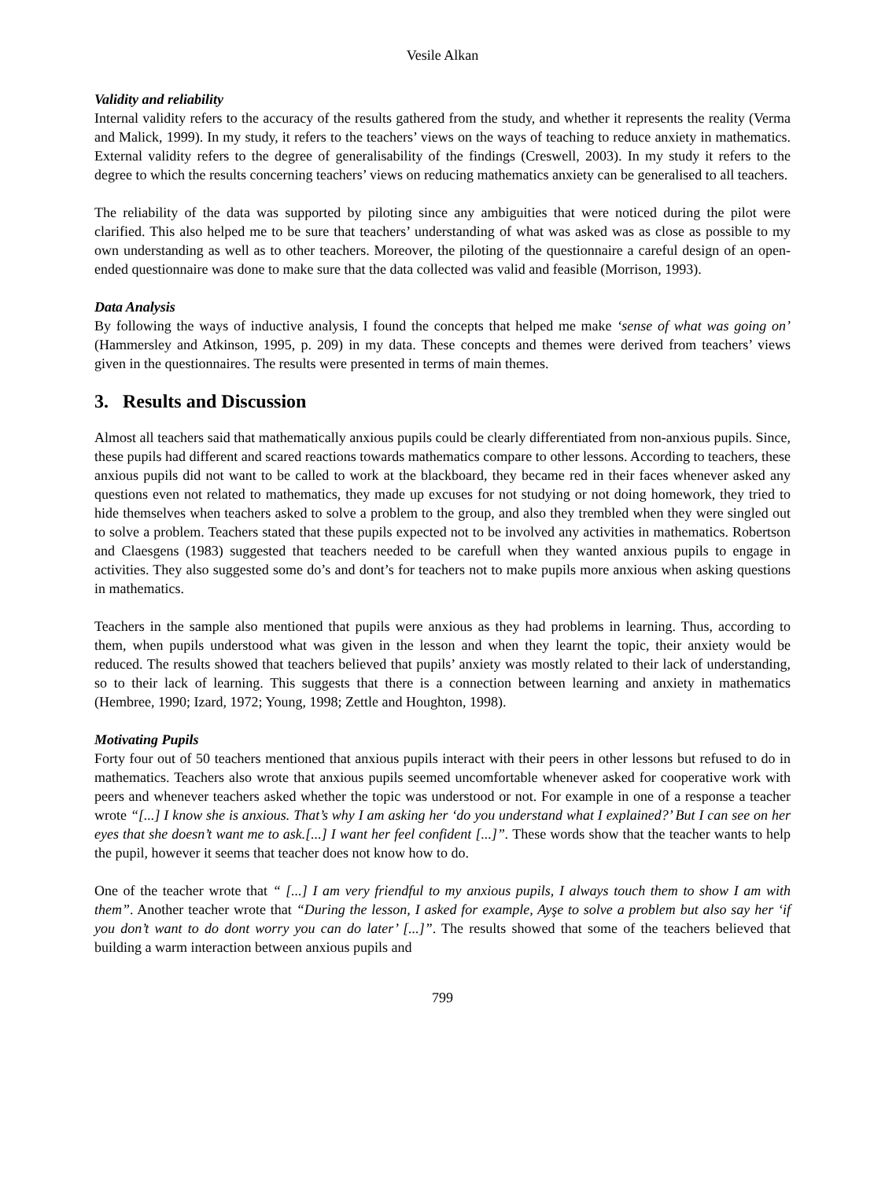Vesile Alkan
Validity and reliability
Internal validity refers to the accuracy of the results gathered from the study, and whether it represents the reality (Verma and Malick, 1999). In my study, it refers to the teachers’ views on the ways of teaching to reduce anxiety in mathematics. External validity refers to the degree of generalisability of the findings (Creswell, 2003). In my study it refers to the degree to which the results concerning teachers’ views on reducing mathematics anxiety can be generalised to all teachers.
The reliability of the data was supported by piloting since any ambiguities that were noticed during the pilot were clarified. This also helped me to be sure that teachers’ understanding of what was asked was as close as possible to my own understanding as well as to other teachers. Moreover, the piloting of the questionnaire a careful design of an open-ended questionnaire was done to make sure that the data collected was valid and feasible (Morrison, 1993).
Data Analysis
By following the ways of inductive analysis, I found the concepts that helped me make ‘sense of what was going on’ (Hammersley and Atkinson, 1995, p. 209) in my data. These concepts and themes were derived from teachers’ views given in the questionnaires. The results were presented in terms of main themes.
3. Results and Discussion
Almost all teachers said that mathematically anxious pupils could be clearly differentiated from non-anxious pupils. Since, these pupils had different and scared reactions towards mathematics compare to other lessons. According to teachers, these anxious pupils did not want to be called to work at the blackboard, they became red in their faces whenever asked any questions even not related to mathematics, they made up excuses for not studying or not doing homework, they tried to hide themselves when teachers asked to solve a problem to the group, and also they trembled when they were singled out to solve a problem. Teachers stated that these pupils expected not to be involved any activities in mathematics. Robertson and Claesgens (1983) suggested that teachers needed to be carefull when they wanted anxious pupils to engage in activities. They also suggested some do’s and dont’s for teachers not to make pupils more anxious when asking questions in mathematics.
Teachers in the sample also mentioned that pupils were anxious as they had problems in learning. Thus, according to them, when pupils understood what was given in the lesson and when they learnt the topic, their anxiety would be reduced. The results showed that teachers believed that pupils’ anxiety was mostly related to their lack of understanding, so to their lack of learning. This suggests that there is a connection between learning and anxiety in mathematics (Hembree, 1990; Izard, 1972; Young, 1998; Zettle and Houghton, 1998).
Motivating Pupils
Forty four out of 50 teachers mentioned that anxious pupils interact with their peers in other lessons but refused to do in mathematics. Teachers also wrote that anxious pupils seemed uncomfortable whenever asked for cooperative work with peers and whenever teachers asked whether the topic was understood or not. For example in one of a response a teacher wrote “[...] I know she is anxious. That’s why I am asking her ‘do you understand what I explained?’ But I can see on her eyes that she doesn’t want me to ask.[...] I want her feel confident [...]”. These words show that the teacher wants to help the pupil, however it seems that teacher does not know how to do.
One of the teacher wrote that “ [...] I am very friendful to my anxious pupils, I always touch them to show I am with them”. Another teacher wrote that “During the lesson, I asked for example, Ayşe to solve a problem but also say her ‘if you don’t want to do dont worry you can do later’ [...]”. The results showed that some of the teachers believed that building a warm interaction between anxious pupils and
799